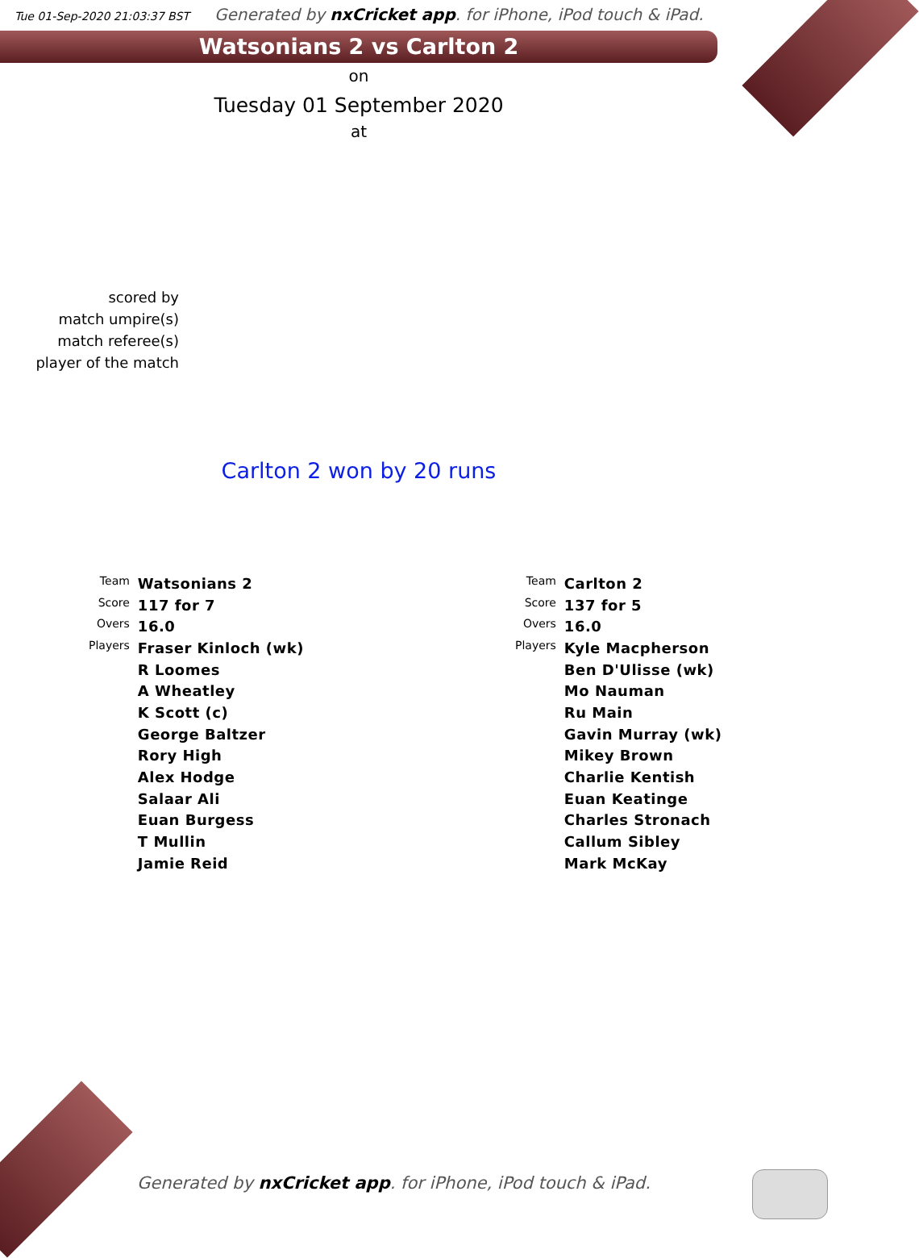Tue 01-Sep-2020 21:03:37 BST
Generated by nxCricket app. for iPhone, iPod touch & iPad.
Watsonians 2 vs Carlton 2
on
Tuesday 01 September 2020
at
scored by
match umpire(s)
match referee(s)
player of the match
Carlton 2 won by 20 runs
| Team | Watsonians 2 |
| Score | 117 for 7 |
| Overs | 16.0 |
| Players | Fraser Kinloch (wk) |
| | R Loomes |
| | A Wheatley |
| | K Scott (c) |
| | George Baltzer |
| | Rory High |
| | Alex Hodge |
| | Salaar Ali |
| | Euan Burgess |
| | T Mullin |
| | Jamie Reid |
| Team | Carlton 2 |
| Score | 137 for 5 |
| Overs | 16.0 |
| Players | Kyle Macpherson |
| | Ben D'Ulisse (wk) |
| | Mo Nauman |
| | Ru Main |
| | Gavin Murray (wk) |
| | Mikey Brown |
| | Charlie Kentish |
| | Euan Keatinge |
| | Charles Stronach |
| | Callum Sibley |
| | Mark McKay |
Generated by nxCricket app. for iPhone, iPod touch & iPad.